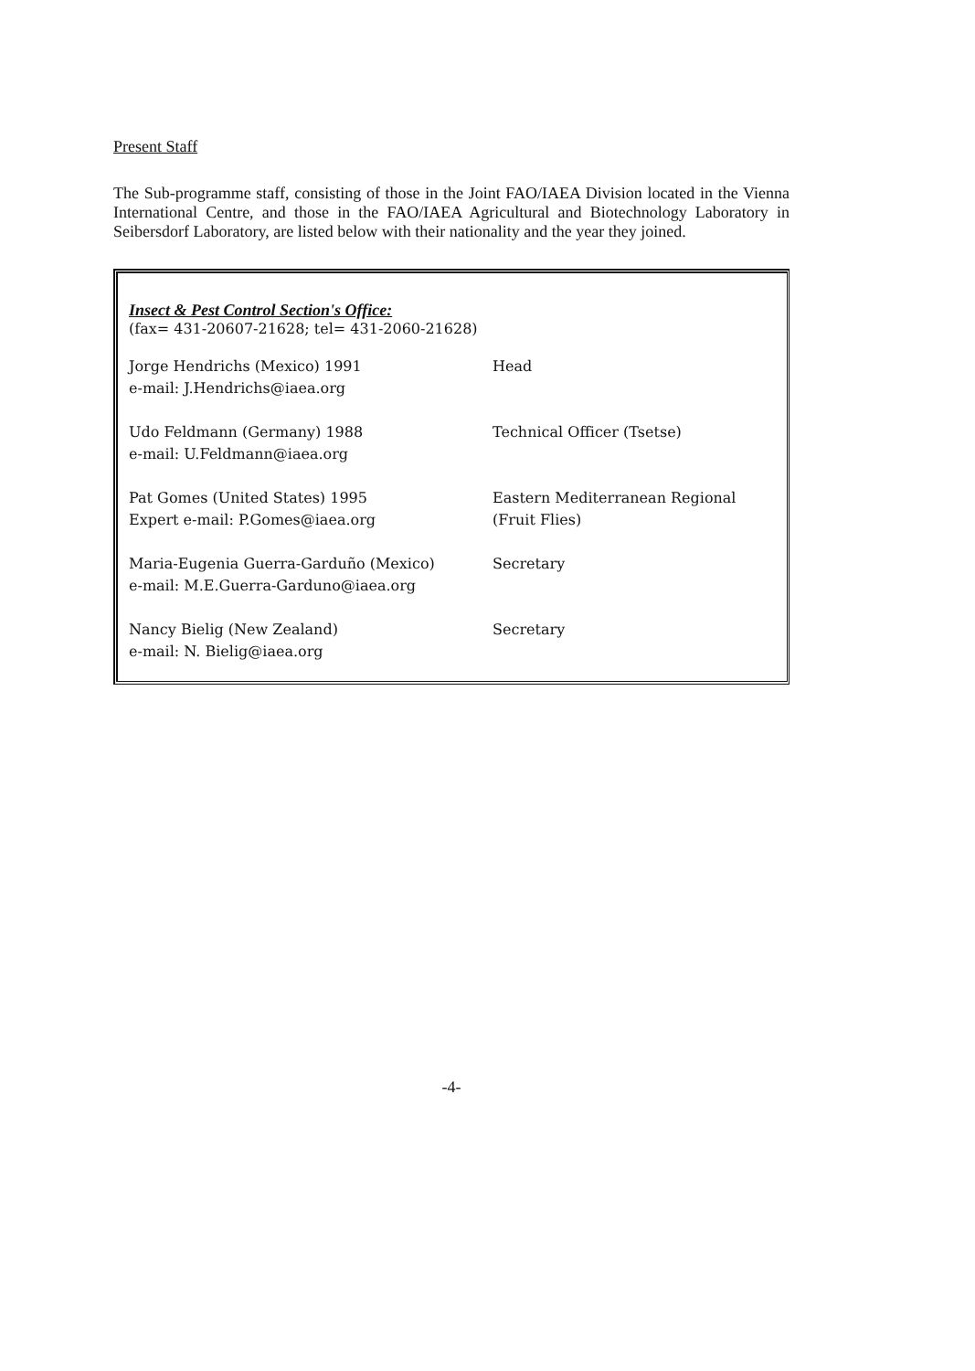Present Staff
The Sub-programme staff, consisting of those in the Joint FAO/IAEA Division located in the Vienna International Centre, and those in the FAO/IAEA Agricultural and Biotechnology Laboratory in Seibersdorf Laboratory, are listed below with their nationality and the year they joined.
Insect & Pest Control Section's Office:
(fax= 431-20607-21628; tel= 431-2060-21628)
| Jorge Hendrichs (Mexico) 1991 e-mail: J.Hendrichs@iaea.org | Head |
| Udo Feldmann (Germany) 1988 e-mail: U.Feldmann@iaea.org | Technical Officer (Tsetse) |
| Pat Gomes (United States) 1995 Expert e-mail: P.Gomes@iaea.org | Eastern Mediterranean Regional (Fruit Flies) |
| Maria-Eugenia Guerra-Garduño (Mexico) e-mail: M.E.Guerra-Garduno@iaea.org | Secretary |
| Nancy Bielig (New Zealand) e-mail: N. Bielig@iaea.org | Secretary |
-4-